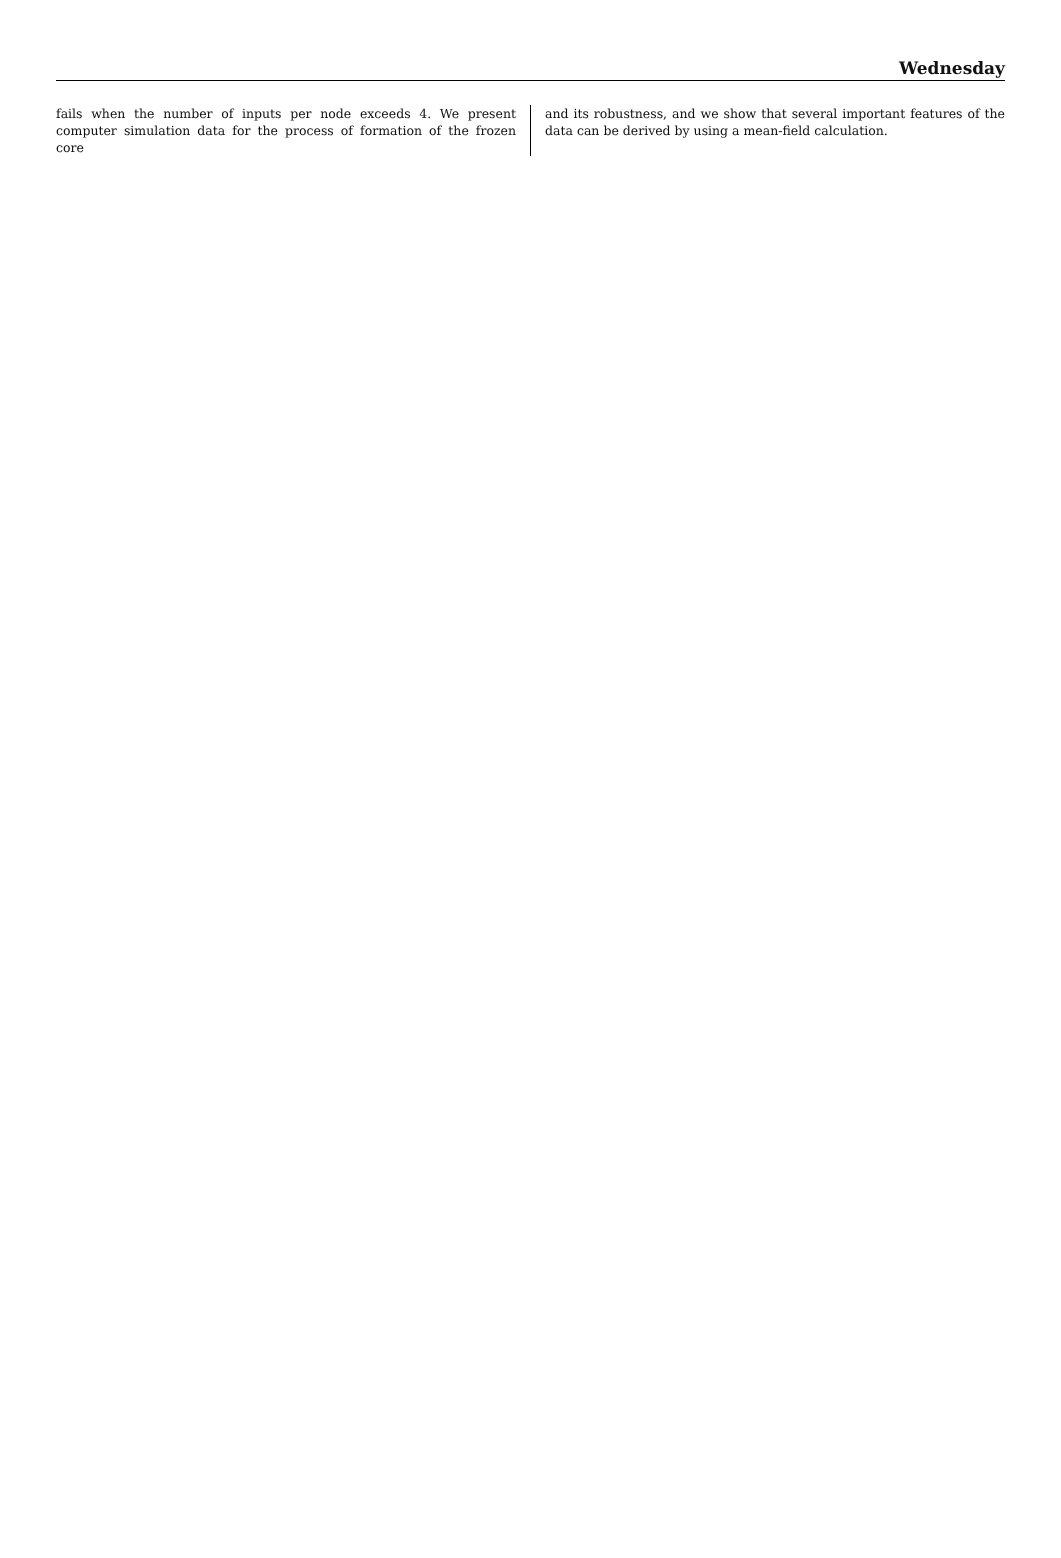Wednesday
fails when the number of inputs per node exceeds 4. We present computer simulation data for the process of formation of the frozen core
and its robustness, and we show that several important features of the data can be derived by using a mean-field calculation.